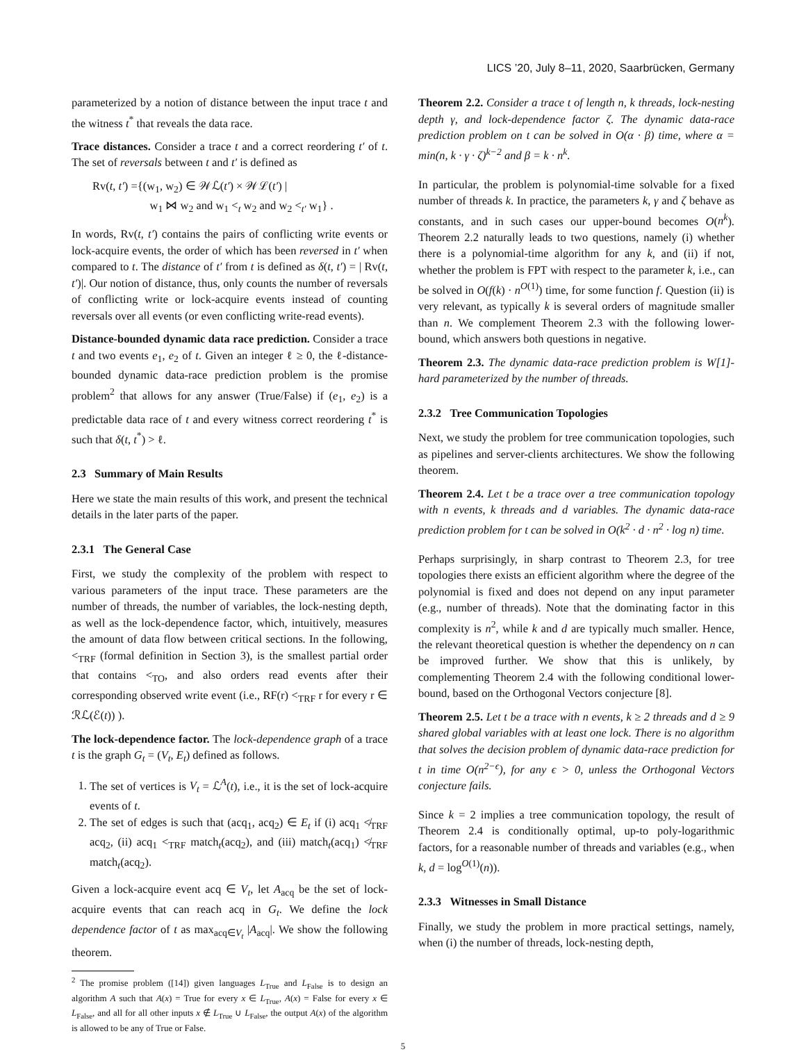LICS ’20, July 8–11, 2020, Saarbrücken, Germany
parameterized by a notion of distance between the input trace t and the witness t<sup>*</sup> that reveals the data race.
Trace distances. Consider a trace t and a correct reordering t′ of t. The set of reversals between t and t′ is defined as
Rv(t, t′) ={(w<sub>1</sub>, w<sub>2</sub>) ∈ 𝒲ℒ(t′) × 𝒲ℒ(t′) |
w<sub>1</sub> ⋈ w<sub>2</sub> and w<sub>1</sub> <<sub>t</sub> w<sub>2</sub> and w<sub>2</sub> <<sub>t′</sub> w<sub>1</sub>} .
In words, Rv(t, t′) contains the pairs of conflicting write events or lock-acquire events, the order of which has been reversed in t′ when compared to t. The distance of t′ from t is defined as δ(t, t′) = | Rv(t, t′)|. Our notion of distance, thus, only counts the number of reversals of conflicting write or lock-acquire events instead of counting reversals over all events (or even conflicting write-read events).
Distance-bounded dynamic data race prediction. Consider a trace t and two events e<sub>1</sub>, e<sub>2</sub> of t. Given an integer ℓ ≥ 0, the ℓ-distance-bounded dynamic data-race prediction problem is the promise problem<sup>2</sup> that allows for any answer (True/False) if (e<sub>1</sub>, e<sub>2</sub>) is a predictable data race of t and every witness correct reordering t<sup>*</sup> is such that δ(t, t<sup>*</sup>) > ℓ.
2.3 Summary of Main Results
Here we state the main results of this work, and present the technical details in the later parts of the paper.
2.3.1 The General Case
First, we study the complexity of the problem with respect to various parameters of the input trace. These parameters are the number of threads, the number of variables, the lock-nesting depth, as well as the lock-dependence factor, which, intuitively, measures the amount of data flow between critical sections. In the following, <<sub>TRF</sub> (formal definition in Section 3), is the smallest partial order that contains <<sub>TO</sub>, and also orders read events after their corresponding observed write event (i.e., RF(r) <<sub>TRF</sub> r for every r ∈ ℛℒ(ℰ(t)) ).
The lock-dependence factor. The lock-dependence graph of a trace t is the graph G<sub>t</sub> = (V<sub>t</sub>, E<sub>t</sub>) defined as follows.
1. The set of vertices is V<sub>t</sub> = ℒ<sup>A</sup>(t), i.e., it is the set of lock-acquire events of t.
2. The set of edges is such that (acq<sub>1</sub>, acq<sub>2</sub>) ∈ E<sub>t</sub> if (i) acq<sub>1</sub> ≮<sub>TRF</sub> acq<sub>2</sub>, (ii) acq<sub>1</sub> <<sub>TRF</sub> match<sub>t</sub>(acq<sub>2</sub>), and (iii) match<sub>t</sub>(acq<sub>1</sub>) ≮<sub>TRF</sub> match<sub>t</sub>(acq<sub>2</sub>).
Given a lock-acquire event acq ∈ V<sub>t</sub>, let A<sub>acq</sub> be the set of lock-acquire events that can reach acq in G<sub>t</sub>. We define the lock dependence factor of t as max<sub>acq∈V<sub>t</sub></sub> |A<sub>acq</sub>|. We show the following theorem.
<sup>2</sup> The promise problem ([14]) given languages L<sub>True</sub> and L<sub>False</sub> is to design an algorithm A such that A(x) = True for every x ∈ L<sub>True</sub>, A(x) = False for every x ∈ L<sub>False</sub>, and all for all other inputs x ∉ L<sub>True</sub> ∪ L<sub>False</sub>, the output A(x) of the algorithm is allowed to be any of True or False.
Theorem 2.2. Consider a trace t of length n, k threads, lock-nesting depth γ, and lock-dependence factor ζ. The dynamic data-race prediction problem on t can be solved in O(α · β) time, where α = min(n, k · γ · ζ)<sup>k−2</sup> and β = k · n<sup>k</sup>.
In particular, the problem is polynomial-time solvable for a fixed number of threads k. In practice, the parameters k, γ and ζ behave as constants, and in such cases our upper-bound becomes O(n<sup>k</sup>). Theorem 2.2 naturally leads to two questions, namely (i) whether there is a polynomial-time algorithm for any k, and (ii) if not, whether the problem is FPT with respect to the parameter k, i.e., can be solved in O(f(k) · n<sup>O(1)</sup>) time, for some function f. Question (ii) is very relevant, as typically k is several orders of magnitude smaller than n. We complement Theorem 2.3 with the following lower-bound, which answers both questions in negative.
Theorem 2.3. The dynamic data-race prediction problem is W[1]-hard parameterized by the number of threads.
2.3.2 Tree Communication Topologies
Next, we study the problem for tree communication topologies, such as pipelines and server-clients architectures. We show the following theorem.
Theorem 2.4. Let t be a trace over a tree communication topology with n events, k threads and d variables. The dynamic data-race prediction problem for t can be solved in O(k<sup>2</sup> · d · n<sup>2</sup> · log n) time.
Perhaps surprisingly, in sharp contrast to Theorem 2.3, for tree topologies there exists an efficient algorithm where the degree of the polynomial is fixed and does not depend on any input parameter (e.g., number of threads). Note that the dominating factor in this complexity is n<sup>2</sup>, while k and d are typically much smaller. Hence, the relevant theoretical question is whether the dependency on n can be improved further. We show that this is unlikely, by complementing Theorem 2.4 with the following conditional lower-bound, based on the Orthogonal Vectors conjecture [8].
Theorem 2.5. Let t be a trace with n events, k ≥ 2 threads and d ≥ 9 shared global variables with at least one lock. There is no algorithm that solves the decision problem of dynamic data-race prediction for t in time O(n<sup>2−ϵ</sup>), for any ϵ > 0, unless the Orthogonal Vectors conjecture fails.
Since k = 2 implies a tree communication topology, the result of Theorem 2.4 is conditionally optimal, up-to poly-logarithmic factors, for a reasonable number of threads and variables (e.g., when k, d = log<sup>O(1)</sup>(n)).
2.3.3 Witnesses in Small Distance
Finally, we study the problem in more practical settings, namely, when (i) the number of threads, lock-nesting depth,
5